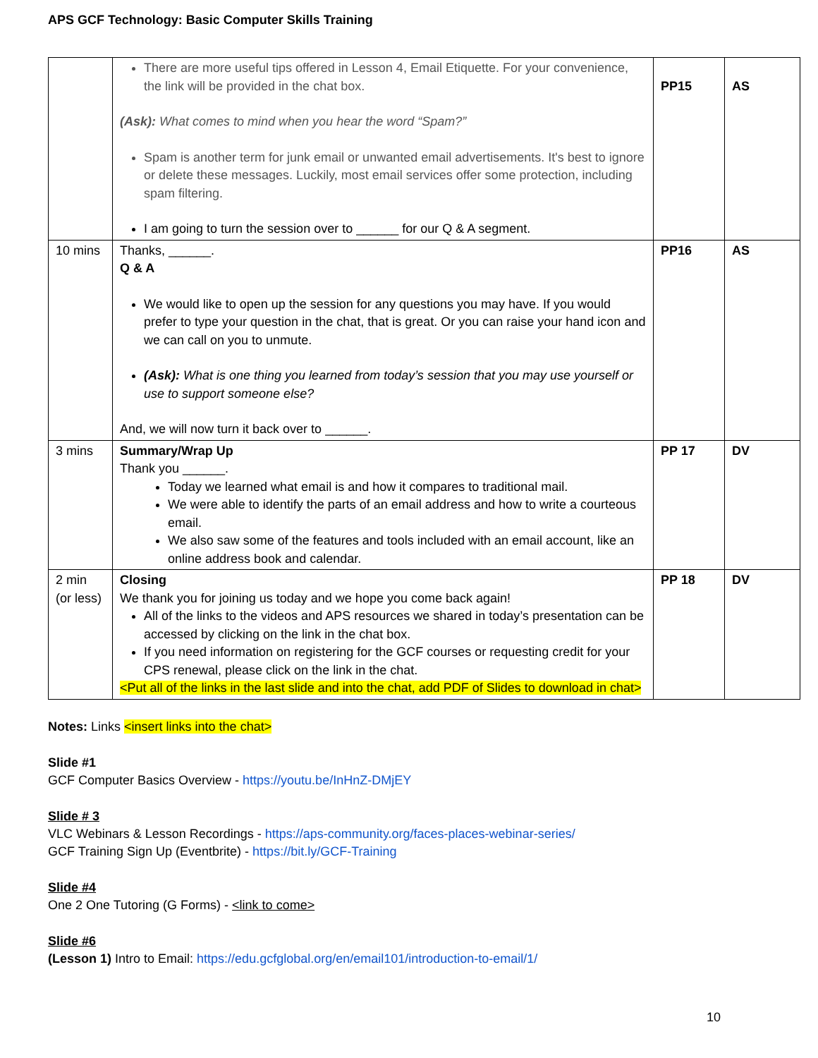APS GCF Technology: Basic Computer Skills Training
| | There are more useful tips offered in Lesson 4, Email Etiquette. For your convenience, the link will be provided in the chat box. (Ask): What comes to mind when you hear the word “Spam?” Spam is another term for junk email or unwanted email advertisements. It's best to ignore or delete these messages. Luckily, most email services offer some protection, including spam filtering. I am going to turn the session over to ______ for our Q & A segment. | PP15 | AS |
| 10 mins | Thanks, ______. Q & A We would like to open up the session for any questions you may have. If you would prefer to type your question in the chat, that is great. Or you can raise your hand icon and we can call on you to unmute. (Ask): What is one thing you learned from today’s session that you may use yourself or use to support someone else? And, we will now turn it back over to ______. | PP16 | AS |
| 3 mins | Summary/Wrap Up Thank you ______. Today we learned what email is and how it compares to traditional mail. We were able to identify the parts of an email address and how to write a courteous email. We also saw some of the features and tools included with an email account, like an online address book and calendar. | PP 17 | DV |
| 2 min (or less) | Closing We thank you for joining us today and we hope you come back again! All of the links to the videos and APS resources we shared in today’s presentation can be accessed by clicking on the link in the chat box. If you need information on registering for the GCF courses or requesting credit for your CPS renewal, please click on the link in the chat. <Put all of the links in the last slide and into the chat, add PDF of Slides to download in chat> | PP 18 | DV |
Notes: Links <insert links into the chat>
Slide #1
GCF Computer Basics Overview - https://youtu.be/InHnZ-DMjEY
Slide # 3
VLC Webinars & Lesson Recordings - https://aps-community.org/faces-places-webinar-series/
GCF Training Sign Up (Eventbrite) - https://bit.ly/GCF-Training
Slide #4
One 2 One Tutoring (G Forms) - <link to come>
Slide #6
(Lesson 1) Intro to Email: https://edu.gcfglobal.org/en/email101/introduction-to-email/1/
10